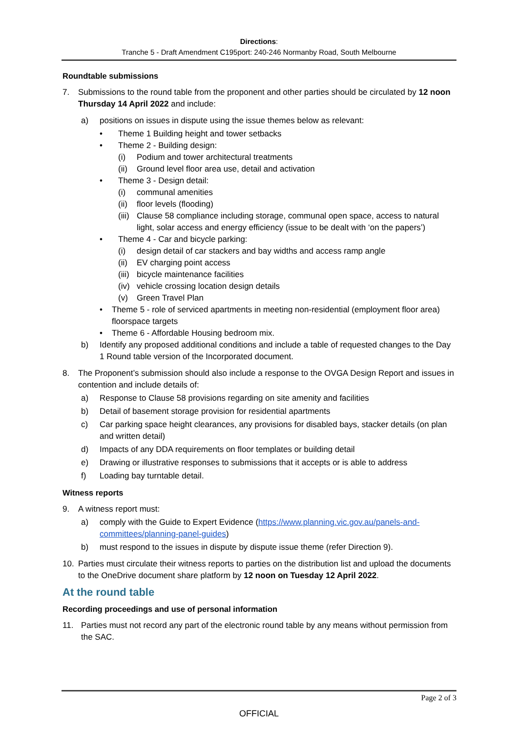Directions:
Tranche 5 - Draft Amendment C195port: 240-246 Normanby Road, South Melbourne
Roundtable submissions
7. Submissions to the round table from the proponent and other parties should be circulated by 12 noon Thursday 14 April 2022 and include:
a) positions on issues in dispute using the issue themes below as relevant:
• Theme 1 Building height and tower setbacks
• Theme 2 - Building design:
(i) Podium and tower architectural treatments
(ii) Ground level floor area use, detail and activation
• Theme 3 - Design detail:
(i) communal amenities
(ii) floor levels (flooding)
(iii) Clause 58 compliance including storage, communal open space, access to natural light, solar access and energy efficiency (issue to be dealt with ‘on the papers’)
• Theme 4 - Car and bicycle parking:
(i) design detail of car stackers and bay widths and access ramp angle
(ii) EV charging point access
(iii) bicycle maintenance facilities
(iv) vehicle crossing location design details
(v) Green Travel Plan
• Theme 5 - role of serviced apartments in meeting non-residential (employment floor area) floorspace targets
• Theme 6 - Affordable Housing bedroom mix.
b) Identify any proposed additional conditions and include a table of requested changes to the Day 1 Round table version of the Incorporated document.
8. The Proponent’s submission should also include a response to the OVGA Design Report and issues in contention and include details of:
a) Response to Clause 58 provisions regarding on site amenity and facilities
b) Detail of basement storage provision for residential apartments
c) Car parking space height clearances, any provisions for disabled bays, stacker details (on plan and written detail)
d) Impacts of any DDA requirements on floor templates or building detail
e) Drawing or illustrative responses to submissions that it accepts or is able to address
f) Loading bay turntable detail.
Witness reports
9. A witness report must:
a) comply with the Guide to Expert Evidence (https://www.planning.vic.gov.au/panels-and-committees/planning-panel-guides)
b) must respond to the issues in dispute by dispute issue theme (refer Direction 9).
10. Parties must circulate their witness reports to parties on the distribution list and upload the documents to the OneDrive document share platform by 12 noon on Tuesday 12 April 2022.
At the round table
Recording proceedings and use of personal information
11. Parties must not record any part of the electronic round table by any means without permission from the SAC.
Page 2 of 3
OFFICIAL